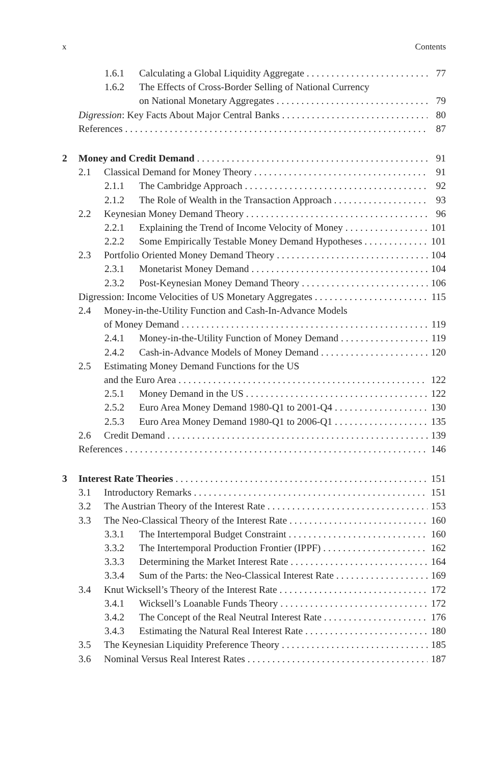x Contents
1.6.1 Calculating a Global Liquidity Aggregate 77
1.6.2 The Effects of Cross-Border Selling of National Currency
on National Monetary Aggregates 79
Digression: Key Facts About Major Central Banks 80
References 87
2 Money and Credit Demand 91
2.1 Classical Demand for Money Theory 91
2.1.1 The Cambridge Approach 92
2.1.2 The Role of Wealth in the Transaction Approach 93
2.2 Keynesian Money Demand Theory 96
2.2.1 Explaining the Trend of Income Velocity of Money 101
2.2.2 Some Empirically Testable Money Demand Hypotheses 101
2.3 Portfolio Oriented Money Demand Theory 104
2.3.1 Monetarist Money Demand 104
2.3.2 Post-Keynesian Money Demand Theory 106
Digression: Income Velocities of US Monetary Aggregates 115
2.4 Money-in-the-Utility Function and Cash-In-Advance Models
of Money Demand 119
2.4.1 Money-in-the-Utility Function of Money Demand 119
2.4.2 Cash-in-Advance Models of Money Demand 120
2.5 Estimating Money Demand Functions for the US
and the Euro Area 122
2.5.1 Money Demand in the US 122
2.5.2 Euro Area Money Demand 1980-Q1 to 2001-Q4 130
2.5.3 Euro Area Money Demand 1980-Q1 to 2006-Q1 135
2.6 Credit Demand 139
References 146
3 Interest Rate Theories 151
3.1 Introductory Remarks 151
3.2 The Austrian Theory of the Interest Rate 153
3.3 The Neo-Classical Theory of the Interest Rate 160
3.3.1 The Intertemporal Budget Constraint 160
3.3.2 The Intertemporal Production Frontier (IPPF) 162
3.3.3 Determining the Market Interest Rate 164
3.3.4 Sum of the Parts: the Neo-Classical Interest Rate 169
3.4 Knut Wicksell’s Theory of the Interest Rate 172
3.4.1 Wicksell’s Loanable Funds Theory 172
3.4.2 The Concept of the Real Neutral Interest Rate 176
3.4.3 Estimating the Natural Real Interest Rate 180
3.5 The Keynesian Liquidity Preference Theory 185
3.6 Nominal Versus Real Interest Rates 187